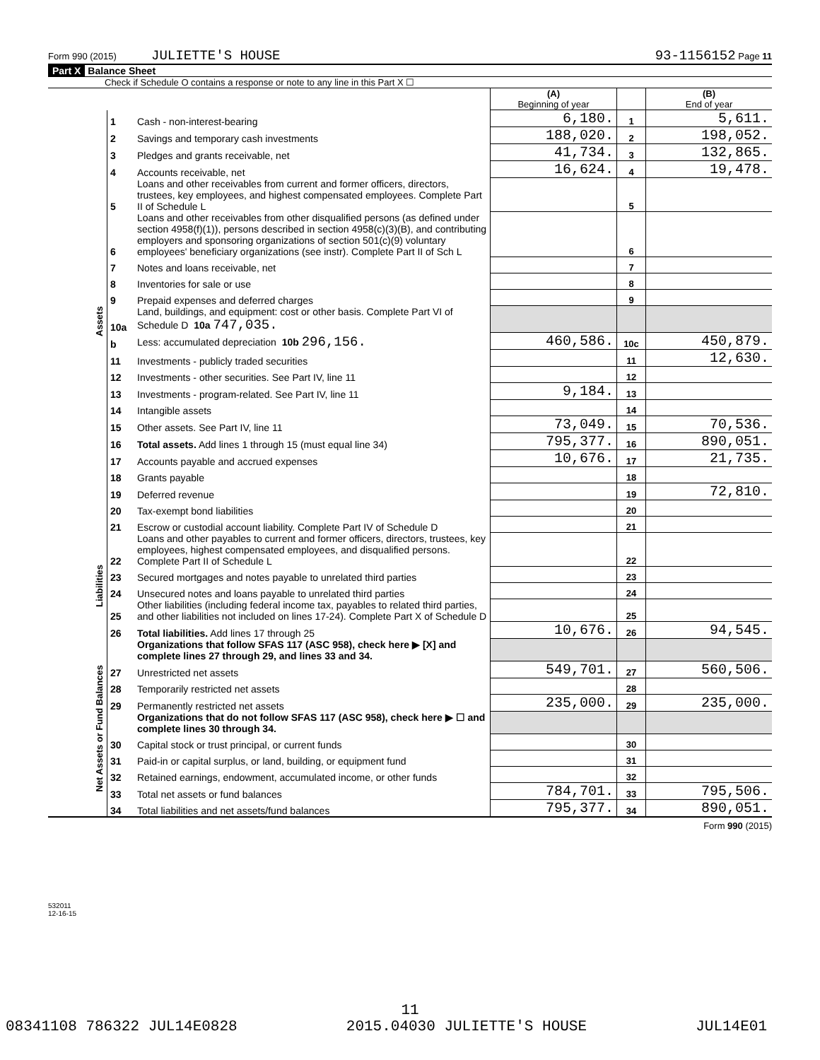Form 990 (2015) JULIETTE'S HOUSE 93-1156152 Page 11
Part X Balance Sheet
Check if Schedule O contains a response or note to any line in this Part X ☐
| | | | (A) Beginning of year | | (B) End of year |
| Assets | 1 | Cash - non-interest-bearing | 6,180. | 1 | 5,611. |
| | 2 | Savings and temporary cash investments | 188,020. | 2 | 198,052. |
| | 3 | Pledges and grants receivable, net | 41,734. | 3 | 132,865. |
| | 4 | Accounts receivable, net | 16,624. | 4 | 19,478. |
| | 5 | Loans and other receivables from current and former officers, directors, trustees, key employees, and highest compensated employees. Complete Part II of Schedule L | | 5 | |
| | 6 | Loans and other receivables from other disqualified persons (as defined under section 4958(f)(1)), persons described in section 4958(c)(3)(B), and contributing employers and sponsoring organizations of section 501(c)(9) voluntary employees' beneficiary organizations (see instr). Complete Part II of Sch L | | 6 | |
| | 7 | Notes and loans receivable, net | | 7 | |
| | 8 | Inventories for sale or use | | 8 | |
| | 9 | Prepaid expenses and deferred charges | | 9 | |
| | 10a | Land, buildings, and equipment: cost or other basis. Complete Part VI of Schedule D 10a 747,035. | | | |
| | b | Less: accumulated depreciation 10b 296,156. | 460,586. | 10c | 450,879. |
| | 11 | Investments - publicly traded securities | | 11 | 12,630. |
| | 12 | Investments - other securities. See Part IV, line 11 | | 12 | |
| | 13 | Investments - program-related. See Part IV, line 11 | 9,184. | 13 | |
| | 14 | Intangible assets | | 14 | |
| | 15 | Other assets. See Part IV, line 11 | 73,049. | 15 | 70,536. |
| | 16 | Total assets. Add lines 1 through 15 (must equal line 34) | 795,377. | 16 | 890,051. |
| | 17 | Accounts payable and accrued expenses | 10,676. | 17 | 21,735. |
| | 18 | Grants payable | | 18 | |
| | 19 | Deferred revenue | | 19 | 72,810. |
| | 20 | Tax-exempt bond liabilities | | 20 | |
| | 21 | Escrow or custodial account liability. Complete Part IV of Schedule D | | 21 | |
| Liabilities | 22 | Loans and other payables to current and former officers, directors, trustees, key employees, highest compensated employees, and disqualified persons. Complete Part II of Schedule L | | 22 | |
| | 23 | Secured mortgages and notes payable to unrelated third parties | | 23 | |
| | 24 | Unsecured notes and loans payable to unrelated third parties | | 24 | |
| | 25 | Other liabilities (including federal income tax, payables to related third parties, and other liabilities not included on lines 17-24). Complete Part X of Schedule D | | 25 | |
| | 26 | Total liabilities. Add lines 17 through 25 | 10,676. | 26 | 94,545. |
| Net Assets or Fund Balances | | Organizations that follow SFAS 117 (ASC 958), check here ▶ [X] and complete lines 27 through 29, and lines 33 and 34. | | | |
| | 27 | Unrestricted net assets | 549,701. | 27 | 560,506. |
| | 28 | Temporarily restricted net assets | | 28 | |
| | 29 | Permanently restricted net assets | 235,000. | 29 | 235,000. |
| | | Organizations that do not follow SFAS 117 (ASC 958), check here ▶ ☐ and complete lines 30 through 34. | | | |
| | 30 | Capital stock or trust principal, or current funds | | 30 | |
| | 31 | Paid-in or capital surplus, or land, building, or equipment fund | | 31 | |
| | 32 | Retained earnings, endowment, accumulated income, or other funds | | 32 | |
| | 33 | Total net assets or fund balances | 784,701. | 33 | 795,506. |
| | 34 | Total liabilities and net assets/fund balances | 795,377. | 34 | 890,051. |
Form 990 (2015)
532011
12-16-15
11
08341108 786322 JUL14E0828 2015.04030 JULIETTE'S HOUSE JUL14E01